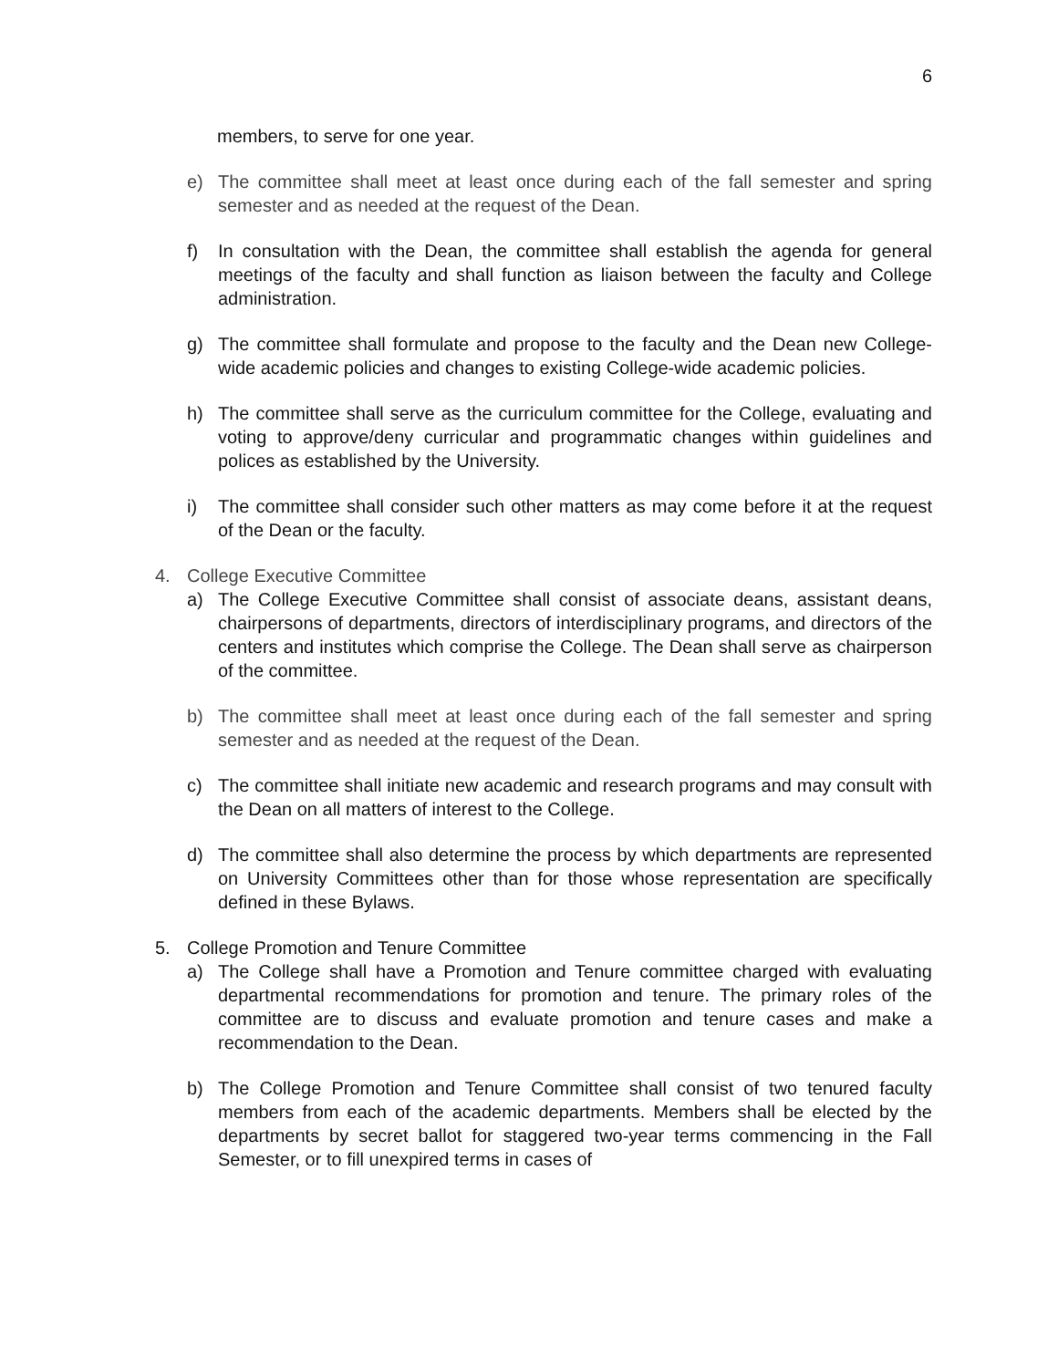6
members, to serve for one year.
e) The committee shall meet at least once during each of the fall semester and spring semester and as needed at the request of the Dean.
f) In consultation with the Dean, the committee shall establish the agenda for general meetings of the faculty and shall function as liaison between the faculty and College administration.
g) The committee shall formulate and propose to the faculty and the Dean new College-wide academic policies and changes to existing College-wide academic policies.
h) The committee shall serve as the curriculum committee for the College, evaluating and voting to approve/deny curricular and programmatic changes within guidelines and polices as established by the University.
i) The committee shall consider such other matters as may come before it at the request of the Dean or the faculty.
4. College Executive Committee
a) The College Executive Committee shall consist of associate deans, assistant deans, chairpersons of departments, directors of interdisciplinary programs, and directors of the centers and institutes which comprise the College. The Dean shall serve as chairperson of the committee.
b) The committee shall meet at least once during each of the fall semester and spring semester and as needed at the request of the Dean.
c) The committee shall initiate new academic and research programs and may consult with the Dean on all matters of interest to the College.
d) The committee shall also determine the process by which departments are represented on University Committees other than for those whose representation are specifically defined in these Bylaws.
5. College Promotion and Tenure Committee
a) The College shall have a Promotion and Tenure committee charged with evaluating departmental recommendations for promotion and tenure. The primary roles of the committee are to discuss and evaluate promotion and tenure cases and make a recommendation to the Dean.
b) The College Promotion and Tenure Committee shall consist of two tenured faculty members from each of the academic departments. Members shall be elected by the departments by secret ballot for staggered two-year terms commencing in the Fall Semester, or to fill unexpired terms in cases of